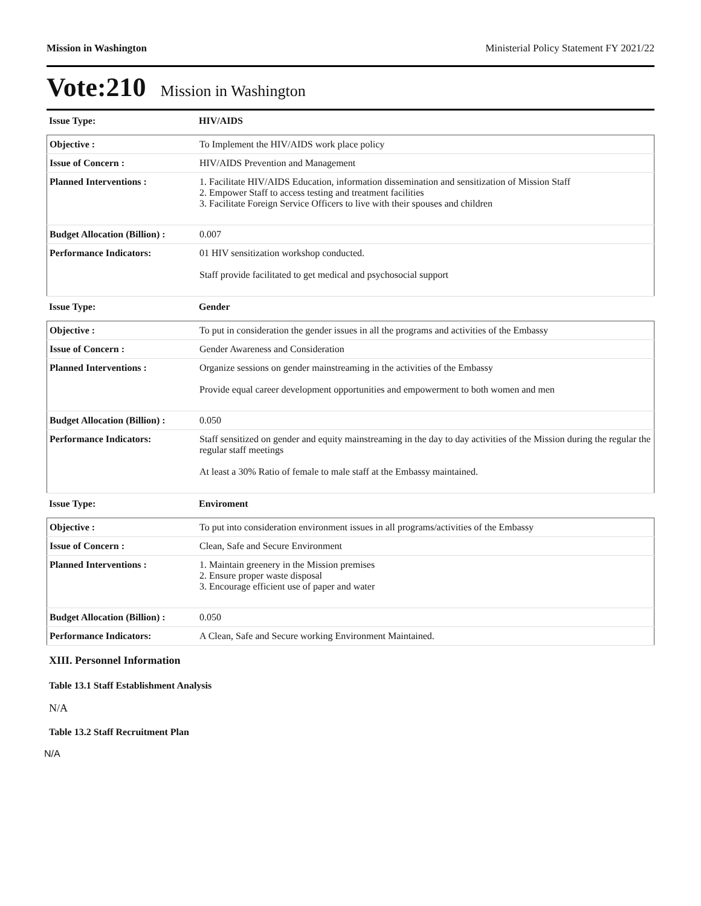Mission in Washington Ministerial Policy Statement FY 2021/22
Vote:210 Mission in Washington
| Issue Type: | HIV/AIDS |
| Objective : | To Implement the HIV/AIDS work place policy |
| Issue of Concern : | HIV/AIDS Prevention and Management |
| Planned Interventions : | 1. Facilitate HIV/AIDS Education, information dissemination and sensitization of Mission Staff 2. Empower Staff to access testing and treatment facilities 3. Facilitate Foreign Service Officers to live with their spouses and children |
| Budget Allocation (Billion) : | 0.007 |
| Performance Indicators: | 01 HIV sensitization workshop conducted. Staff provide facilitated to get medical and psychosocial support |
| Issue Type: | Gender |
| Objective : | To put in consideration the gender issues in all the programs and activities of the Embassy |
| Issue of Concern : | Gender Awareness and Consideration |
| Planned Interventions : | Organize sessions on gender mainstreaming in the activities of the Embassy Provide equal career development opportunities and empowerment to both women and men |
| Budget Allocation (Billion) : | 0.050 |
| Performance Indicators: | Staff sensitized on gender and equity mainstreaming in the day to day activities of the Mission during the regular the regular staff meetings At least a 30% Ratio of female to male staff at the Embassy maintained. |
| Issue Type: | Enviroment |
| Objective : | To put into consideration environment issues in all programs/activities of the Embassy |
| Issue of Concern : | Clean, Safe and Secure Environment |
| Planned Interventions : | 1. Maintain greenery in the Mission premises 2. Ensure proper waste disposal 3. Encourage efficient use of paper and water |
| Budget Allocation (Billion) : | 0.050 |
| Performance Indicators: | A Clean, Safe and Secure working Environment Maintained. |
XIII. Personnel Information
Table 13.1 Staff Establishment Analysis
N/A
Table 13.2 Staff Recruitment Plan
N/A